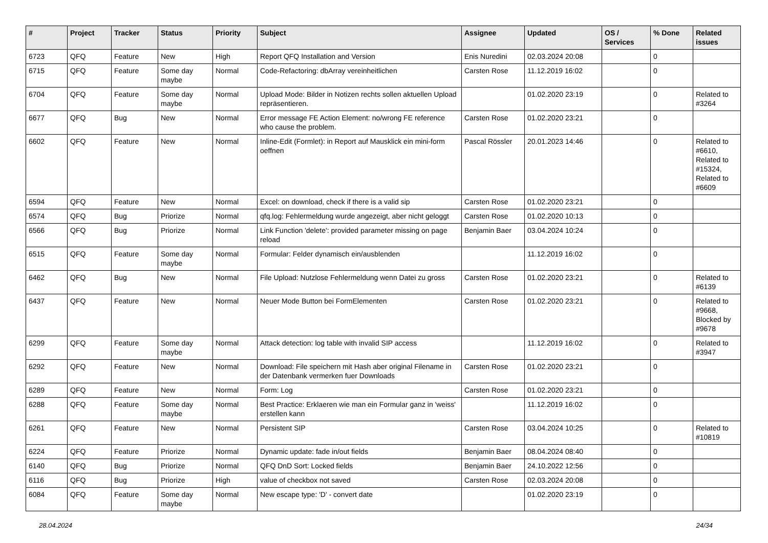| # | Project | Tracker | Status | Priority | Subject | Assignee | Updated | OS / Services | % Done | Related issues |
| --- | --- | --- | --- | --- | --- | --- | --- | --- | --- | --- |
| 6723 | QFQ | Feature | New | High | Report QFQ Installation and Version | Enis Nuredini | 02.03.2024 20:08 | | 0 | |
| 6715 | QFQ | Feature | Some day maybe | Normal | Code-Refactoring: dbArray vereinheitlichen | Carsten Rose | 11.12.2019 16:02 | | 0 | |
| 6704 | QFQ | Feature | Some day maybe | Normal | Upload Mode: Bilder in Notizen rechts sollen aktuellen Upload repräsentieren. | | 01.02.2020 23:19 | | 0 | Related to #3264 |
| 6677 | QFQ | Bug | New | Normal | Error message FE Action Element: no/wrong FE reference who cause the problem. | Carsten Rose | 01.02.2020 23:21 | | 0 | |
| 6602 | QFQ | Feature | New | Normal | Inline-Edit (Formlet): in Report auf Mausklick ein mini-form oeffnen | Pascal Rössler | 20.01.2023 14:46 | | 0 | Related to #6610, Related to #15324, Related to #6609 |
| 6594 | QFQ | Feature | New | Normal | Excel: on download, check if there is a valid sip | Carsten Rose | 01.02.2020 23:21 | | 0 | |
| 6574 | QFQ | Bug | Priorize | Normal | qfq.log: Fehlermeldung wurde angezeigt, aber nicht geloggt | Carsten Rose | 01.02.2020 10:13 | | 0 | |
| 6566 | QFQ | Bug | Priorize | Normal | Link Function 'delete': provided parameter missing on page reload | Benjamin Baer | 03.04.2024 10:24 | | 0 | |
| 6515 | QFQ | Feature | Some day maybe | Normal | Formular: Felder dynamisch ein/ausblenden | | 11.12.2019 16:02 | | 0 | |
| 6462 | QFQ | Bug | New | Normal | File Upload: Nutzlose Fehlermeldung wenn Datei zu gross | Carsten Rose | 01.02.2020 23:21 | | 0 | Related to #6139 |
| 6437 | QFQ | Feature | New | Normal | Neuer Mode Button bei FormElementen | Carsten Rose | 01.02.2020 23:21 | | 0 | Related to #9668, Blocked by #9678 |
| 6299 | QFQ | Feature | Some day maybe | Normal | Attack detection: log table with invalid SIP access | | 11.12.2019 16:02 | | 0 | Related to #3947 |
| 6292 | QFQ | Feature | New | Normal | Download: File speichern mit Hash aber original Filename in der Datenbank vermerken fuer Downloads | Carsten Rose | 01.02.2020 23:21 | | 0 | |
| 6289 | QFQ | Feature | New | Normal | Form: Log | Carsten Rose | 01.02.2020 23:21 | | 0 | |
| 6288 | QFQ | Feature | Some day maybe | Normal | Best Practice: Erklaeren wie man ein Formular ganz in 'weiss' erstellen kann | | 11.12.2019 16:02 | | 0 | |
| 6261 | QFQ | Feature | New | Normal | Persistent SIP | Carsten Rose | 03.04.2024 10:25 | | 0 | Related to #10819 |
| 6224 | QFQ | Feature | Priorize | Normal | Dynamic update: fade in/out fields | Benjamin Baer | 08.04.2024 08:40 | | 0 | |
| 6140 | QFQ | Bug | Priorize | Normal | QFQ DnD Sort: Locked fields | Benjamin Baer | 24.10.2022 12:56 | | 0 | |
| 6116 | QFQ | Bug | Priorize | High | value of checkbox not saved | Carsten Rose | 02.03.2024 20:08 | | 0 | |
| 6084 | QFQ | Feature | Some day maybe | Normal | New escape type: 'D' - convert date | | 01.02.2020 23:19 | | 0 | |
28.04.2024 24/34